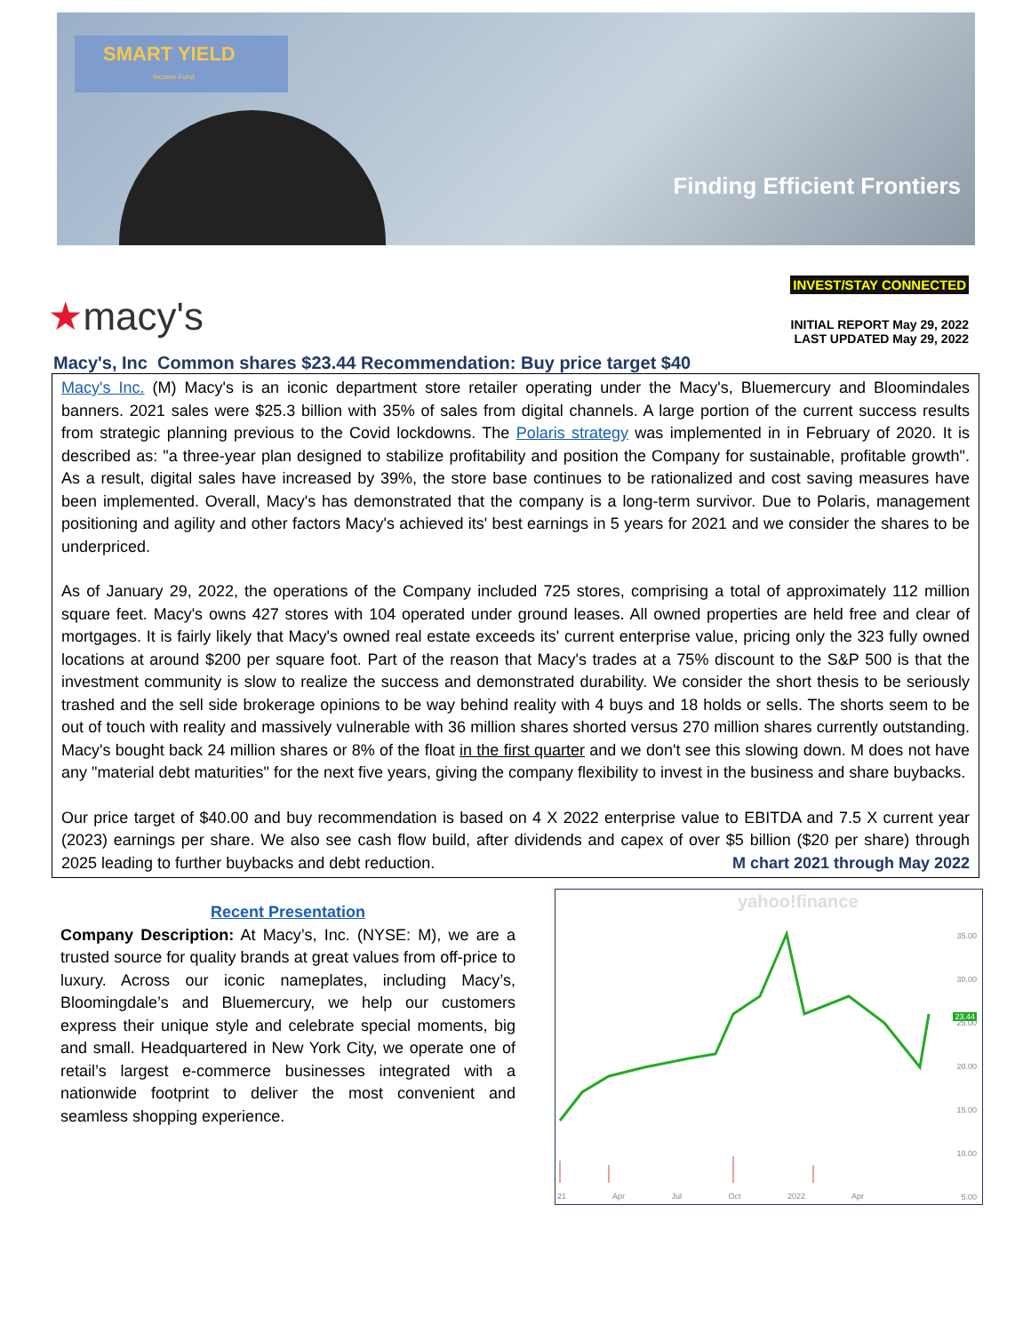SMART YIELD
Income Fund
Finding Efficient Frontiers
★macy's
INVEST/STAY CONNECTED
INITIAL REPORT May 29, 2022
LAST UPDATED May 29, 2022
Macy's, Inc Common shares $23.44 Recommendation: Buy price target $40
Macy's Inc. (M) Macy's is an iconic department store retailer operating under the Macy's, Bluemercury and Bloomindales banners. 2021 sales were $25.3 billion with 35% of sales from digital channels. A large portion of the current success results from strategic planning previous to the Covid lockdowns. The Polaris strategy was implemented in in February of 2020. It is described as: "a three-year plan designed to stabilize profitability and position the Company for sustainable, profitable growth". As a result, digital sales have increased by 39%, the store base continues to be rationalized and cost saving measures have been implemented. Overall, Macy's has demonstrated that the company is a long-term survivor. Due to Polaris, management positioning and agility and other factors Macy's achieved its' best earnings in 5 years for 2021 and we consider the shares to be underpriced.
As of January 29, 2022, the operations of the Company included 725 stores, comprising a total of approximately 112 million square feet. Macy's owns 427 stores with 104 operated under ground leases. All owned properties are held free and clear of mortgages. It is fairly likely that Macy's owned real estate exceeds its' current enterprise value, pricing only the 323 fully owned locations at around $200 per square foot. Part of the reason that Macy's trades at a 75% discount to the S&P 500 is that the investment community is slow to realize the success and demonstrated durability. We consider the short thesis to be seriously trashed and the sell side brokerage opinions to be way behind reality with 4 buys and 18 holds or sells. The shorts seem to be out of touch with reality and massively vulnerable with 36 million shares shorted versus 270 million shares currently outstanding. Macy's bought back 24 million shares or 8% of the float in the first quarter and we don't see this slowing down. M does not have any "material debt maturities" for the next five years, giving the company flexibility to invest in the business and share buybacks.
Our price target of $40.00 and buy recommendation is based on 4 X 2022 enterprise value to EBITDA and 7.5 X current year (2023) earnings per share. We also see cash flow build, after dividends and capex of over $5 billion ($20 per share) through 2025 leading to further buybacks and debt reduction. M chart 2021 through May 2022
Recent Presentation
Company Description: At Macy’s, Inc. (NYSE: M), we are a trusted source for quality brands at great values from off-price to luxury. Across our iconic nameplates, including Macy’s, Bloomingdale’s and Bluemercury, we help our customers express their unique style and celebrate special moments, big and small. Headquartered in New York City, we operate one of retail’s largest e-commerce businesses integrated with a nationwide footprint to deliver the most convenient and seamless shopping experience.
yahoo!finance
35.00
30.00
25.00
20.00
15.00
10.00
5.00
23.44
21 Apr Jul Oct 2022 Apr